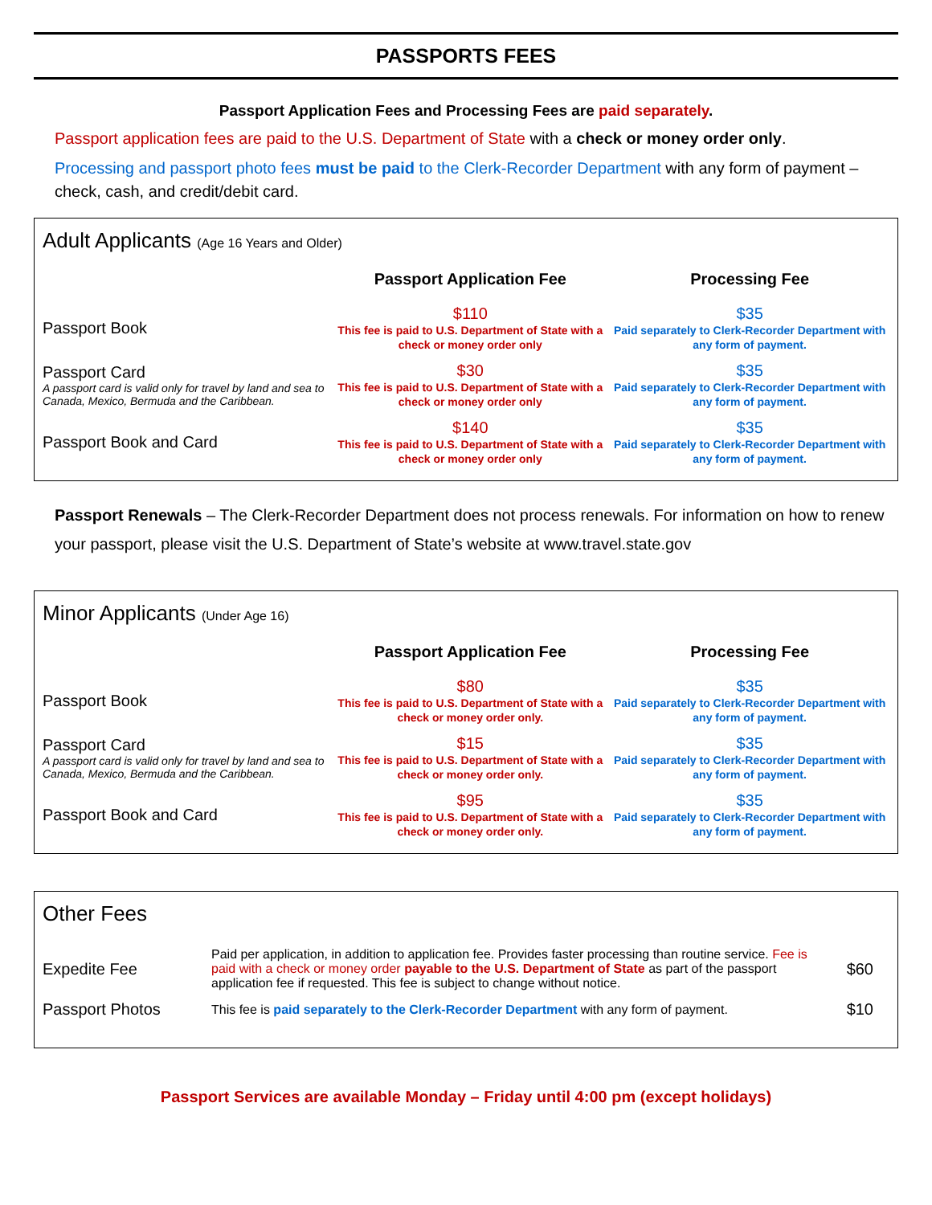PASSPORTS FEES
Passport Application Fees and Processing Fees are paid separately.
Passport application fees are paid to the U.S. Department of State with a check or money order only.
Processing and passport photo fees must be paid to the Clerk-Recorder Department with any form of payment – check, cash, and credit/debit card.
Adult Applicants (Age 16 Years and Older)
| | Passport Application Fee | Processing Fee |
| --- | --- | --- |
| Passport Book | $110 This fee is paid to U.S. Department of State with a check or money order only | $35 Paid separately to Clerk-Recorder Department with any form of payment. |
| Passport Card A passport card is valid only for travel by land and sea to Canada, Mexico, Bermuda and the Caribbean. | $30 This fee is paid to U.S. Department of State with a check or money order only | $35 Paid separately to Clerk-Recorder Department with any form of payment. |
| Passport Book and Card | $140 This fee is paid to U.S. Department of State with a check or money order only | $35 Paid separately to Clerk-Recorder Department with any form of payment. |
Passport Renewals – The Clerk-Recorder Department does not process renewals. For information on how to renew your passport, please visit the U.S. Department of State’s website at www.travel.state.gov
Minor Applicants (Under Age 16)
| | Passport Application Fee | Processing Fee |
| --- | --- | --- |
| Passport Book | $80 This fee is paid to U.S. Department of State with a check or money order only. | $35 Paid separately to Clerk-Recorder Department with any form of payment. |
| Passport Card A passport card is valid only for travel by land and sea to Canada, Mexico, Bermuda and the Caribbean. | $15 This fee is paid to U.S. Department of State with a check or money order only. | $35 Paid separately to Clerk-Recorder Department with any form of payment. |
| Passport Book and Card | $95 This fee is paid to U.S. Department of State with a check or money order only. | $35 Paid separately to Clerk-Recorder Department with any form of payment. |
Other Fees
| Expedite Fee | Paid per application, in addition to application fee. Provides faster processing than routine service. Fee is paid with a check or money order payable to the U.S. Department of State as part of the passport application fee if requested. This fee is subject to change without notice. | $60 |
| Passport Photos | This fee is paid separately to the Clerk-Recorder Department with any form of payment. | $10 |
Passport Services are available Monday – Friday until 4:00 pm (except holidays)